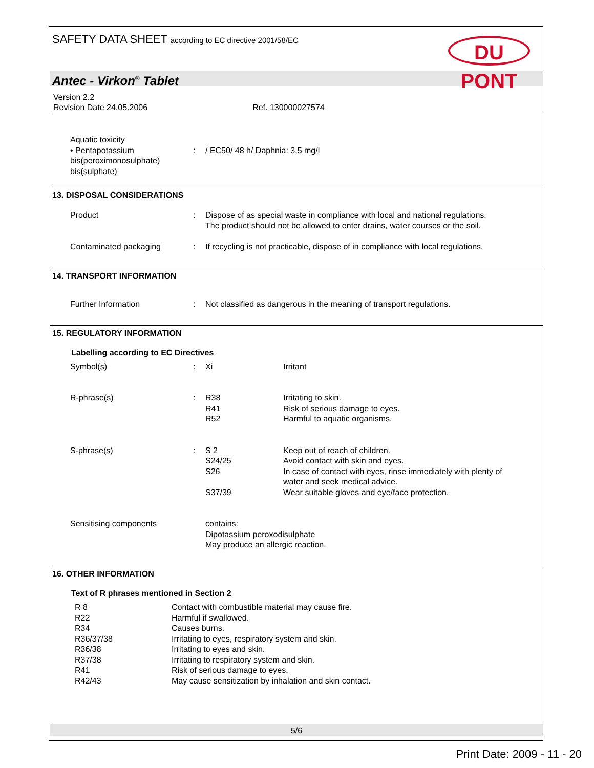SAFETY DATA SHEET according to EC directive 2001/58/EC
DU PONT
Antec - Virkon<sup>®</sup> Tablet
Version 2.2
Revision Date 24.05.2006 Ref. 130000027574
| Aquatic toxicity • Pentapotassium bis(peroximonosulphate) bis(sulphate) | : | / EC50/ 48 h/ Daphnia: 3,5 mg/l |
13. DISPOSAL CONSIDERATIONS
| Product | : | Dispose of as special waste in compliance with local and national regulations. The product should not be allowed to enter drains, water courses or the soil. |
| Contaminated packaging | : | If recycling is not practicable, dispose of in compliance with local regulations. |
14. TRANSPORT INFORMATION
| Further Information | : | Not classified as dangerous in the meaning of transport regulations. |
15. REGULATORY INFORMATION
Labelling according to EC Directives
| Symbol(s) | : | Xi | Irritant |
| R-phrase(s) | : | R38 R41 R52 | Irritating to skin. Risk of serious damage to eyes. Harmful to aquatic organisms. |
| S-phrase(s) | : | S 2 S24/25 S26 S37/39 | Keep out of reach of children. Avoid contact with skin and eyes. In case of contact with eyes, rinse immediately with plenty of water and seek medical advice. Wear suitable gloves and eye/face protection. |
| Sensitising components | | contains: Dipotassium peroxodisulphate May produce an allergic reaction. | |
16. OTHER INFORMATION
Text of R phrases mentioned in Section 2
| R 8 R22 R34 R36/37/38 R36/38 R37/38 R41 R42/43 | Contact with combustible material may cause fire. Harmful if swallowed. Causes burns. Irritating to eyes, respiratory system and skin. Irritating to eyes and skin. Irritating to respiratory system and skin. Risk of serious damage to eyes. May cause sensitization by inhalation and skin contact. |
5/6
Print Date: 2009 - 11 - 20